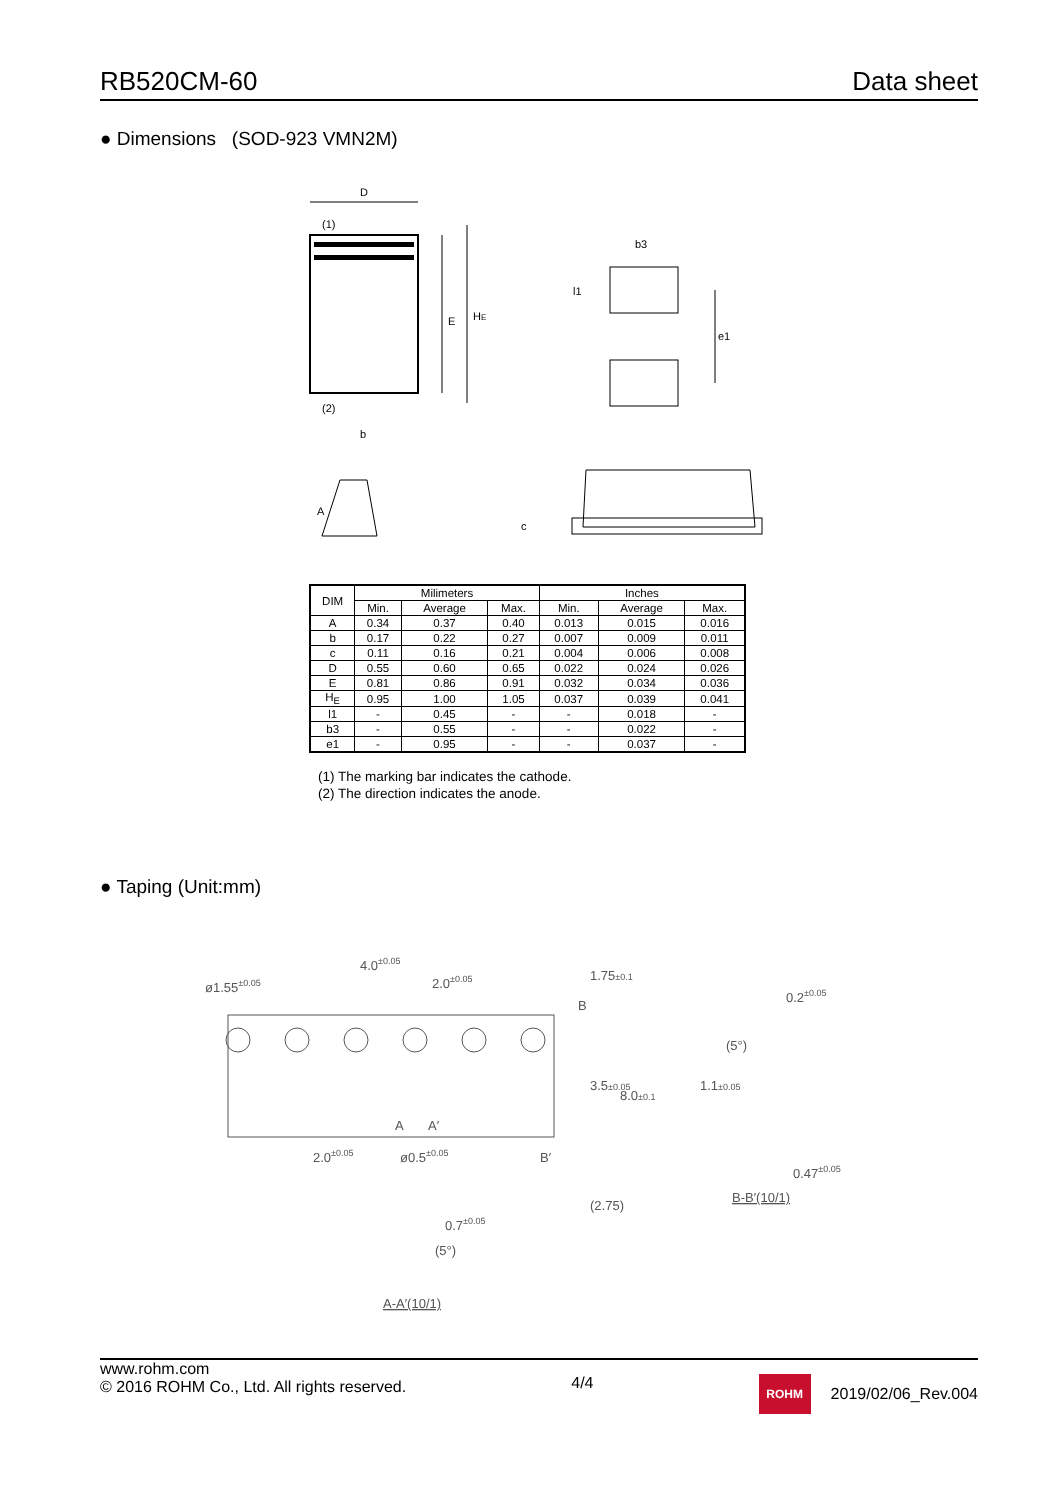RB520CM-60 Data sheet
● Dimensions (SOD-923 VMN2M)
D
(1)
(2)
b
E
HE
b3
l1
e1
A
c
| DIM | Milimeters | | | Inches | | |
| --- | --- | --- | --- | --- | --- | --- |
| | Min. | Average | Max. | Min. | Average | Max. |
| A | 0.34 | 0.37 | 0.40 | 0.013 | 0.015 | 0.016 |
| b | 0.17 | 0.22 | 0.27 | 0.007 | 0.009 | 0.011 |
| c | 0.11 | 0.16 | 0.21 | 0.004 | 0.006 | 0.008 |
| D | 0.55 | 0.60 | 0.65 | 0.022 | 0.024 | 0.026 |
| E | 0.81 | 0.86 | 0.91 | 0.032 | 0.034 | 0.036 |
| H<sub>E</sub> | 0.95 | 1.00 | 1.05 | 0.037 | 0.039 | 0.041 |
| l1 | - | 0.45 | - | - | 0.018 | - |
| b3 | - | 0.55 | - | - | 0.022 | - |
| e1 | - | 0.95 | - | - | 0.037 | - |
(1) The marking bar indicates the cathode.
(2) The direction indicates the anode.
● Taping (Unit:mm)
ø1.55±0.05
4.0±0.05
2.0±0.05
2.0±0.05
ø0.5±0.05
A
A′
B
B′
1.75±0.1
3.5±0.05
8.0±0.1
(2.75)
0.2±0.05
1.1±0.05
(5°)
0.47±0.05
B-B′(10/1)
0.7±0.05
(5°)
A-A′(10/1)
www.rohm.com
© 2016 ROHM Co., Ltd. All rights reserved.
4/4
ROHM 2019/02/06_Rev.004